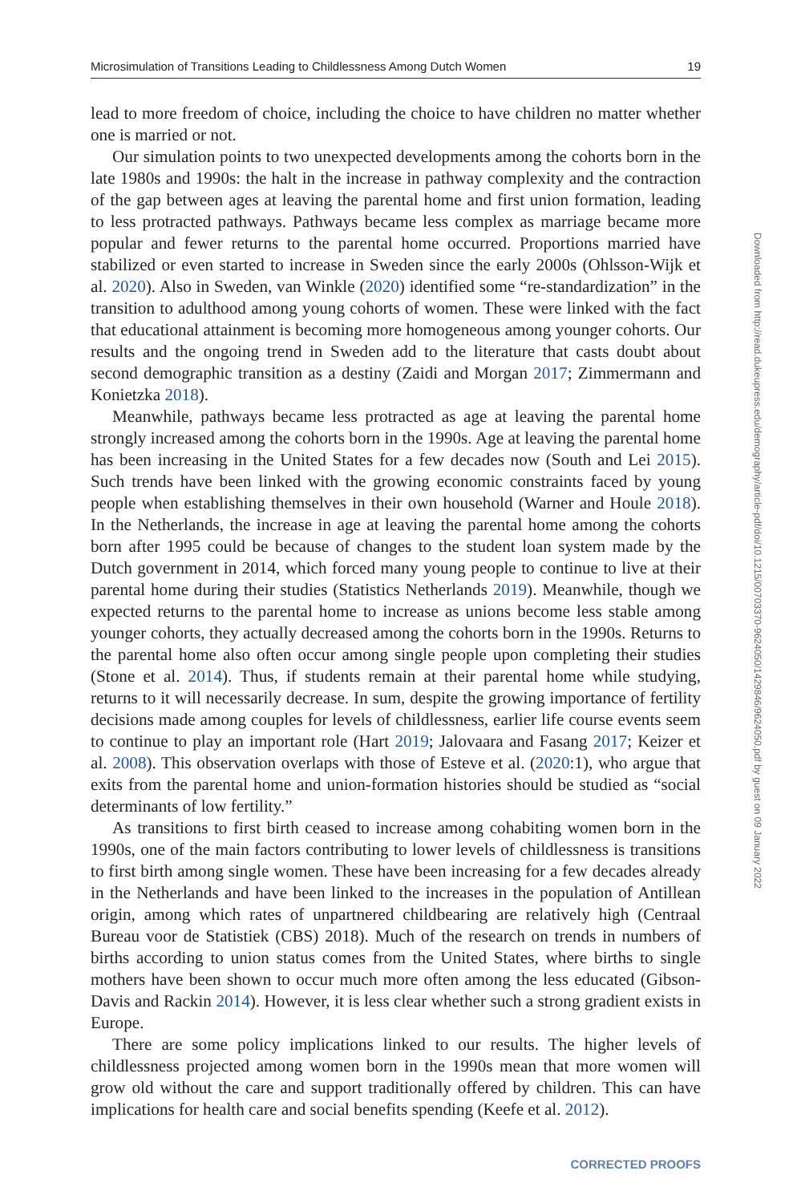Microsimulation of Transitions Leading to Childlessness Among Dutch Women 19
lead to more freedom of choice, including the choice to have children no matter whether one is married or not.
Our simulation points to two unexpected developments among the cohorts born in the late 1980s and 1990s: the halt in the increase in pathway complexity and the contraction of the gap between ages at leaving the parental home and first union formation, leading to less protracted pathways. Pathways became less complex as marriage became more popular and fewer returns to the parental home occurred. Proportions married have stabilized or even started to increase in Sweden since the early 2000s (Ohlsson-Wijk et al. 2020). Also in Sweden, van Winkle (2020) identified some “re-standardization” in the transition to adulthood among young cohorts of women. These were linked with the fact that educational attainment is becoming more homogeneous among younger cohorts. Our results and the ongoing trend in Sweden add to the literature that casts doubt about second demographic transition as a destiny (Zaidi and Morgan 2017; Zimmermann and Konietzka 2018).
Meanwhile, pathways became less protracted as age at leaving the parental home strongly increased among the cohorts born in the 1990s. Age at leaving the parental home has been increasing in the United States for a few decades now (South and Lei 2015). Such trends have been linked with the growing economic constraints faced by young people when establishing themselves in their own household (Warner and Houle 2018). In the Netherlands, the increase in age at leaving the parental home among the cohorts born after 1995 could be because of changes to the student loan system made by the Dutch government in 2014, which forced many young people to continue to live at their parental home during their studies (Statistics Netherlands 2019). Meanwhile, though we expected returns to the parental home to increase as unions become less stable among younger cohorts, they actually decreased among the cohorts born in the 1990s. Returns to the parental home also often occur among single people upon completing their studies (Stone et al. 2014). Thus, if students remain at their parental home while studying, returns to it will necessarily decrease. In sum, despite the growing importance of fertility decisions made among couples for levels of childlessness, earlier life course events seem to continue to play an important role (Hart 2019; Jalovaara and Fasang 2017; Keizer et al. 2008). This observation overlaps with those of Esteve et al. (2020:1), who argue that exits from the parental home and union-formation histories should be studied as “social determinants of low fertility.”
As transitions to first birth ceased to increase among cohabiting women born in the 1990s, one of the main factors contributing to lower levels of childlessness is transitions to first birth among single women. These have been increasing for a few decades already in the Netherlands and have been linked to the increases in the population of Antillean origin, among which rates of unpartnered childbearing are relatively high (Centraal Bureau voor de Statistiek (CBS) 2018). Much of the research on trends in numbers of births according to union status comes from the United States, where births to single mothers have been shown to occur much more often among the less educated (Gibson-Davis and Rackin 2014). However, it is less clear whether such a strong gradient exists in Europe.
There are some policy implications linked to our results. The higher levels of childlessness projected among women born in the 1990s mean that more women will grow old without the care and support traditionally offered by children. This can have implications for health care and social benefits spending (Keefe et al. 2012).
Downloaded from http://read.dukeupress.edu/demography/article-pdf/doi/10.1215/00703370-9624050/1429846/9624050.pdf by guest on 09 January 2022
CORRECTED PROOFS